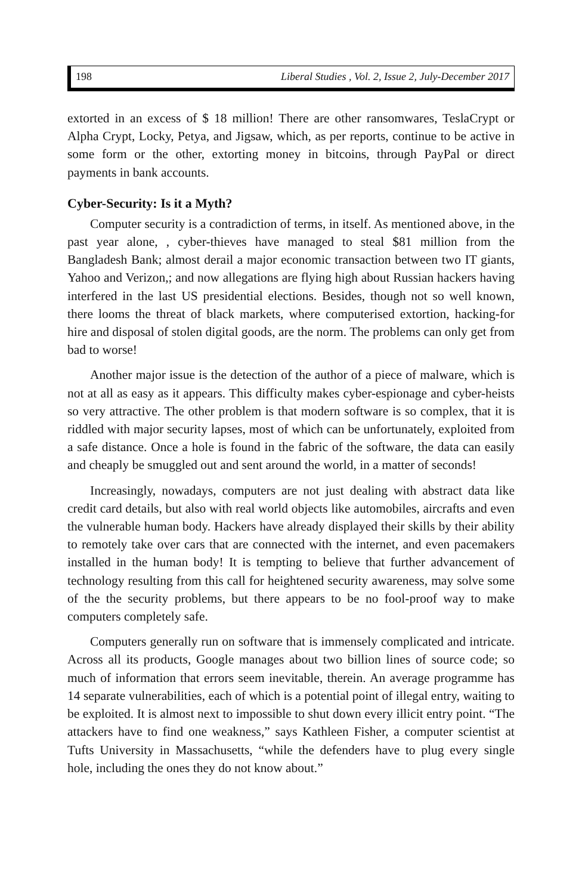198 Liberal Studies , Vol. 2, Issue 2, July-December 2017
extorted in an excess of $ 18 million! There are other ransomwares, TeslaCrypt or Alpha Crypt, Locky, Petya, and Jigsaw, which, as per reports, continue to be active in some form or the other, extorting money in bitcoins, through PayPal or direct payments in bank accounts.
Cyber-Security: Is it a Myth?
Computer security is a contradiction of terms, in itself. As mentioned above, in the past year alone, , cyber-thieves have managed to steal $81 million from the Bangladesh Bank; almost derail a major economic transaction between two IT giants, Yahoo and Verizon,; and now allegations are flying high about Russian hackers having interfered in the last US presidential elections. Besides, though not so well known, there looms the threat of black markets, where computerised extortion, hacking-for hire and disposal of stolen digital goods, are the norm. The problems can only get from bad to worse!
Another major issue is the detection of the author of a piece of malware, which is not at all as easy as it appears. This difficulty makes cyber-espionage and cyber-heists so very attractive. The other problem is that modern software is so complex, that it is riddled with major security lapses, most of which can be unfortunately, exploited from a safe distance. Once a hole is found in the fabric of the software, the data can easily and cheaply be smuggled out and sent around the world, in a matter of seconds!
Increasingly, nowadays, computers are not just dealing with abstract data like credit card details, but also with real world objects like automobiles, aircrafts and even the vulnerable human body. Hackers have already displayed their skills by their ability to remotely take over cars that are connected with the internet, and even pacemakers installed in the human body! It is tempting to believe that further advancement of technology resulting from this call for heightened security awareness, may solve some of the the security problems, but there appears to be no fool-proof way to make computers completely safe.
Computers generally run on software that is immensely complicated and intricate. Across all its products, Google manages about two billion lines of source code; so much of information that errors seem inevitable, therein. An average programme has 14 separate vulnerabilities, each of which is a potential point of illegal entry, waiting to be exploited. It is almost next to impossible to shut down every illicit entry point. “The attackers have to find one weakness,” says Kathleen Fisher, a computer scientist at Tufts University in Massachusetts, “while the defenders have to plug every single hole, including the ones they do not know about.”